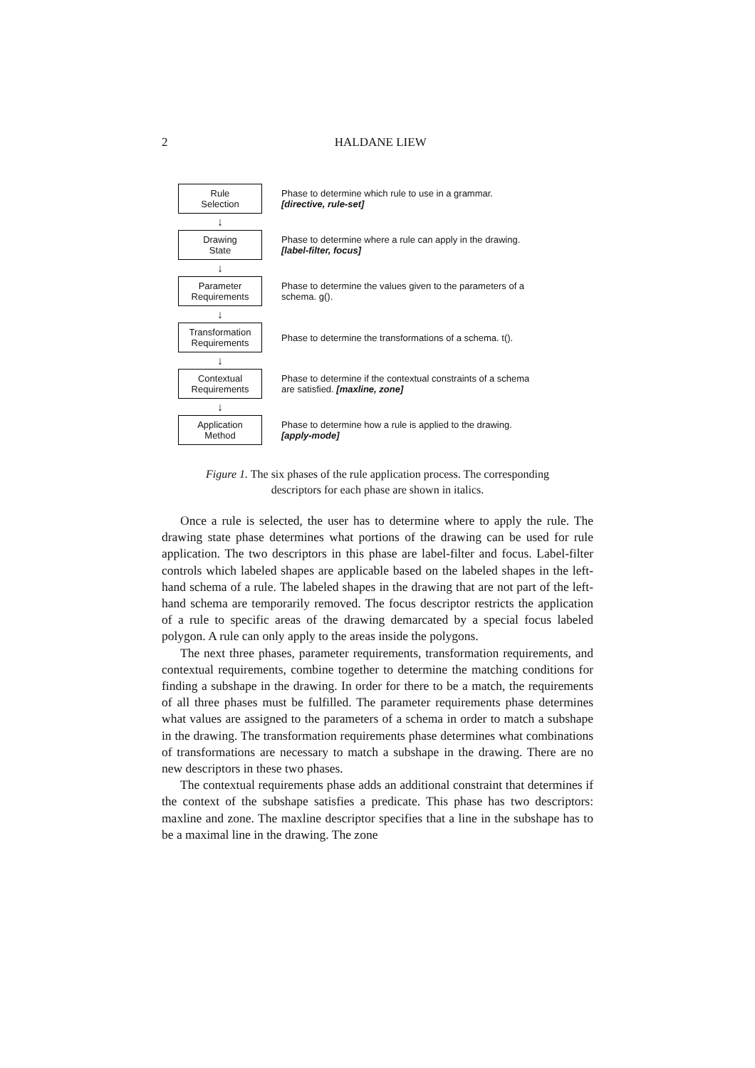2
HALDANE LIEW
Rule
Selection
Phase to determine which rule to use in a grammar.
[directive, rule-set]
↓
Drawing
State
Phase to determine where a rule can apply in the drawing.
[label-filter, focus]
↓
Parameter
Requirements
Phase to determine the values given to the parameters of a
schema. g().
↓
Transformation
Requirements
Phase to determine the transformations of a schema. t().
↓
Contextual
Requirements
Phase to determine if the contextual constraints of a schema
are satisfied. [maxline, zone]
↓
Application
Method
Phase to determine how a rule is applied to the drawing.
[apply-mode]
Figure 1. The six phases of the rule application process. The corresponding
descriptors for each phase are shown in italics.
Once a rule is selected, the user has to determine where to apply the rule. The drawing state phase determines what portions of the drawing can be used for rule application. The two descriptors in this phase are label-filter and focus. Label-filter controls which labeled shapes are applicable based on the labeled shapes in the left-hand schema of a rule. The labeled shapes in the drawing that are not part of the left-hand schema are temporarily removed. The focus descriptor restricts the application of a rule to specific areas of the drawing demarcated by a special focus labeled polygon. A rule can only apply to the areas inside the polygons.
The next three phases, parameter requirements, transformation requirements, and contextual requirements, combine together to determine the matching conditions for finding a subshape in the drawing. In order for there to be a match, the requirements of all three phases must be fulfilled. The parameter requirements phase determines what values are assigned to the parameters of a schema in order to match a subshape in the drawing. The transformation requirements phase determines what combinations of transformations are necessary to match a subshape in the drawing. There are no new descriptors in these two phases.
The contextual requirements phase adds an additional constraint that determines if the context of the subshape satisfies a predicate. This phase has two descriptors: maxline and zone. The maxline descriptor specifies that a line in the subshape has to be a maximal line in the drawing. The zone